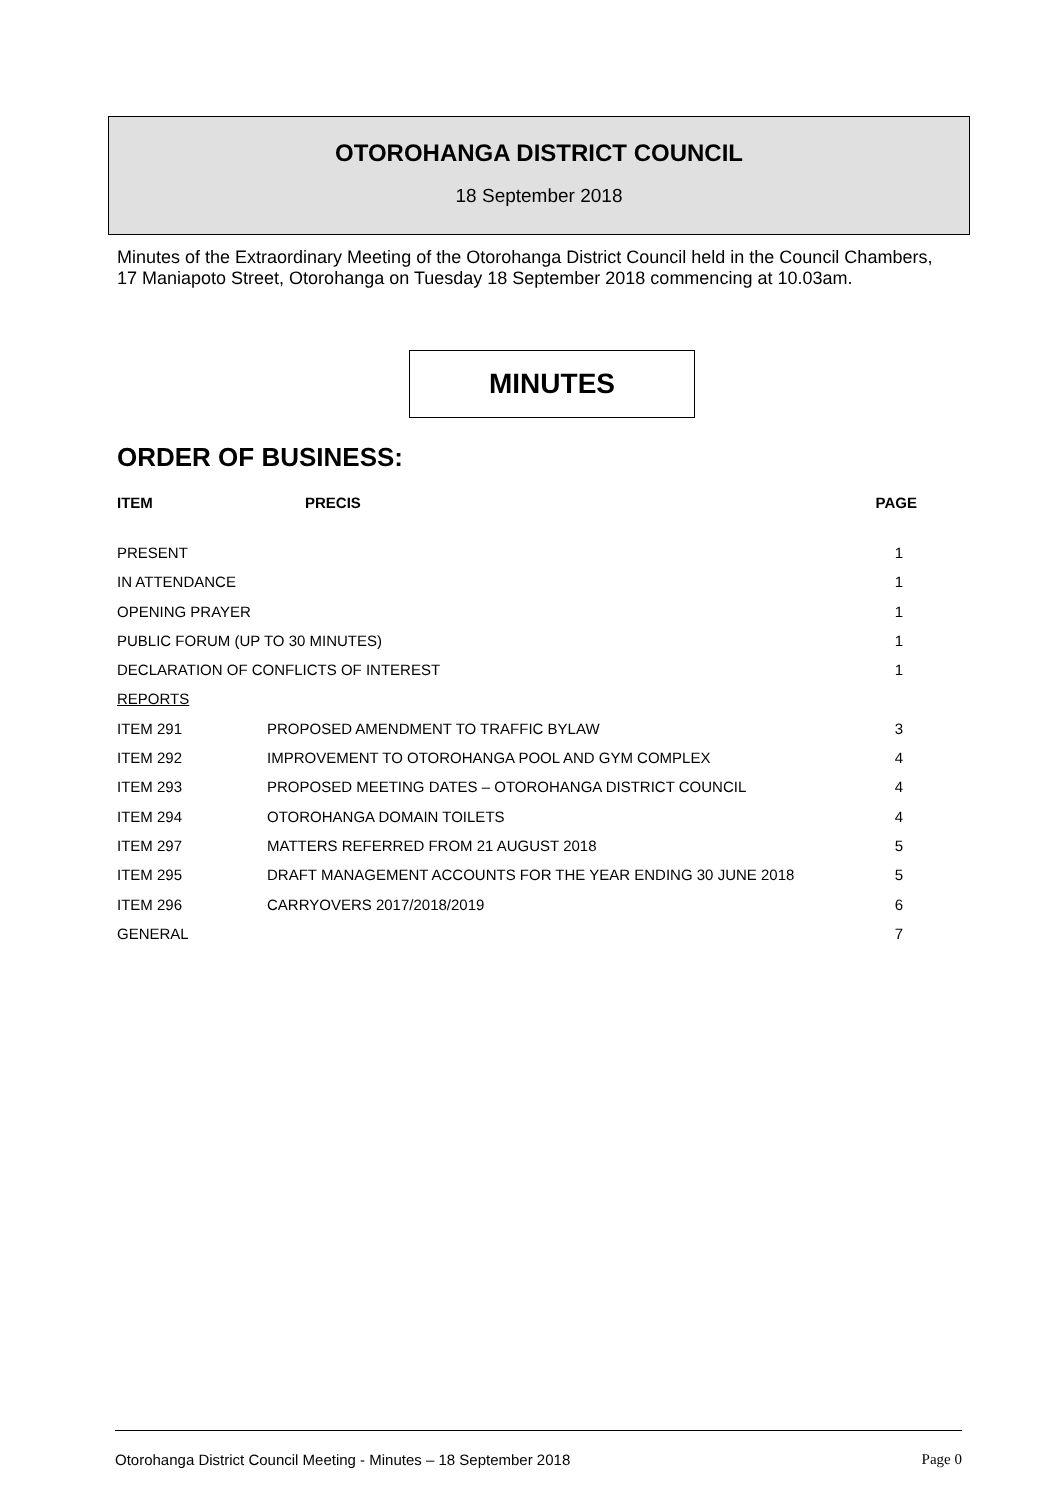OTOROHANGA DISTRICT COUNCIL
18 September 2018
Minutes of the Extraordinary Meeting of the Otorohanga District Council held in the Council Chambers, 17 Maniapoto Street, Otorohanga on Tuesday 18 September 2018 commencing at 10.03am.
MINUTES
ORDER OF BUSINESS:
| ITEM | PRECIS | PAGE |
| --- | --- | --- |
| PRESENT | | 1 |
| IN ATTENDANCE | | 1 |
| OPENING PRAYER | | 1 |
| PUBLIC FORUM (UP TO 30 MINUTES) | | 1 |
| DECLARATION OF CONFLICTS OF INTEREST | | 1 |
| REPORTS | | |
| ITEM 291 | PROPOSED AMENDMENT TO TRAFFIC BYLAW | 3 |
| ITEM 292 | IMPROVEMENT TO OTOROHANGA POOL AND GYM COMPLEX | 4 |
| ITEM 293 | PROPOSED MEETING DATES – OTOROHANGA DISTRICT COUNCIL | 4 |
| ITEM 294 | OTOROHANGA DOMAIN TOILETS | 4 |
| ITEM 297 | MATTERS REFERRED FROM 21 AUGUST 2018 | 5 |
| ITEM 295 | DRAFT MANAGEMENT ACCOUNTS FOR THE YEAR ENDING 30 JUNE 2018 | 5 |
| ITEM 296 | CARRYOVERS 2017/2018/2019 | 6 |
| GENERAL | | 7 |
Otorohanga District Council Meeting - Minutes – 18 September 2018 Page 0